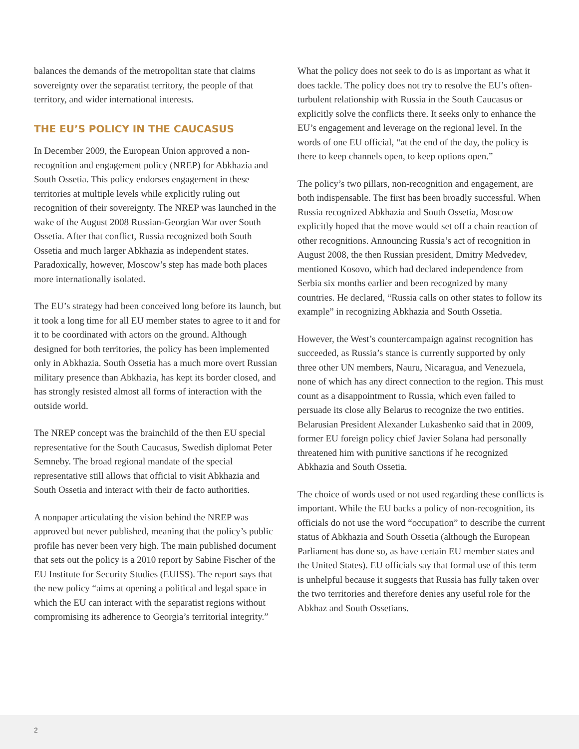balances the demands of the metropolitan state that claims sovereignty over the separatist territory, the people of that territory, and wider international interests.
THE EU’S POLICY IN THE CAUCASUS
In December 2009, the European Union approved a non-recognition and engagement policy (NREP) for Abkhazia and South Ossetia. This policy endorses engagement in these territories at multiple levels while explicitly ruling out recognition of their sovereignty. The NREP was launched in the wake of the August 2008 Russian-Georgian War over South Ossetia. After that conflict, Russia recognized both South Ossetia and much larger Abkhazia as independent states. Paradoxically, however, Moscow’s step has made both places more internationally isolated.
The EU’s strategy had been conceived long before its launch, but it took a long time for all EU member states to agree to it and for it to be coordinated with actors on the ground. Although designed for both territories, the policy has been implemented only in Abkhazia. South Ossetia has a much more overt Russian military presence than Abkhazia, has kept its border closed, and has strongly resisted almost all forms of interaction with the outside world.
The NREP concept was the brainchild of the then EU special representative for the South Caucasus, Swedish diplomat Peter Semneby. The broad regional mandate of the special representative still allows that official to visit Abkhazia and South Ossetia and interact with their de facto authorities.
A nonpaper articulating the vision behind the NREP was approved but never published, meaning that the policy’s public profile has never been very high. The main published document that sets out the policy is a 2010 report by Sabine Fischer of the EU Institute for Security Studies (EUISS). The report says that the new policy “aims at opening a political and legal space in which the EU can interact with the separatist regions without compromising its adherence to Georgia’s territorial integrity.”
What the policy does not seek to do is as important as what it does tackle. The policy does not try to resolve the EU’s often-turbulent relationship with Russia in the South Caucasus or explicitly solve the conflicts there. It seeks only to enhance the EU’s engagement and leverage on the regional level. In the words of one EU official, “at the end of the day, the policy is there to keep channels open, to keep options open.”
The policy’s two pillars, non-recognition and engagement, are both indispensable. The first has been broadly successful. When Russia recognized Abkhazia and South Ossetia, Moscow explicitly hoped that the move would set off a chain reaction of other recognitions. Announcing Russia’s act of recognition in August 2008, the then Russian president, Dmitry Medvedev, mentioned Kosovo, which had declared independence from Serbia six months earlier and been recognized by many countries. He declared, “Russia calls on other states to follow its example” in recognizing Abkhazia and South Ossetia.
However, the West’s countercampaign against recognition has succeeded, as Russia’s stance is currently supported by only three other UN members, Nauru, Nicaragua, and Venezuela, none of which has any direct connection to the region. This must count as a disappointment to Russia, which even failed to persuade its close ally Belarus to recognize the two entities. Belarusian President Alexander Lukashenko said that in 2009, former EU foreign policy chief Javier Solana had personally threatened him with punitive sanctions if he recognized Abkhazia and South Ossetia.
The choice of words used or not used regarding these conflicts is important. While the EU backs a policy of non-recognition, its officials do not use the word “occupation” to describe the current status of Abkhazia and South Ossetia (although the European Parliament has done so, as have certain EU member states and the United States). EU officials say that formal use of this term is unhelpful because it suggests that Russia has fully taken over the two territories and therefore denies any useful role for the Abkhaz and South Ossetians.
2